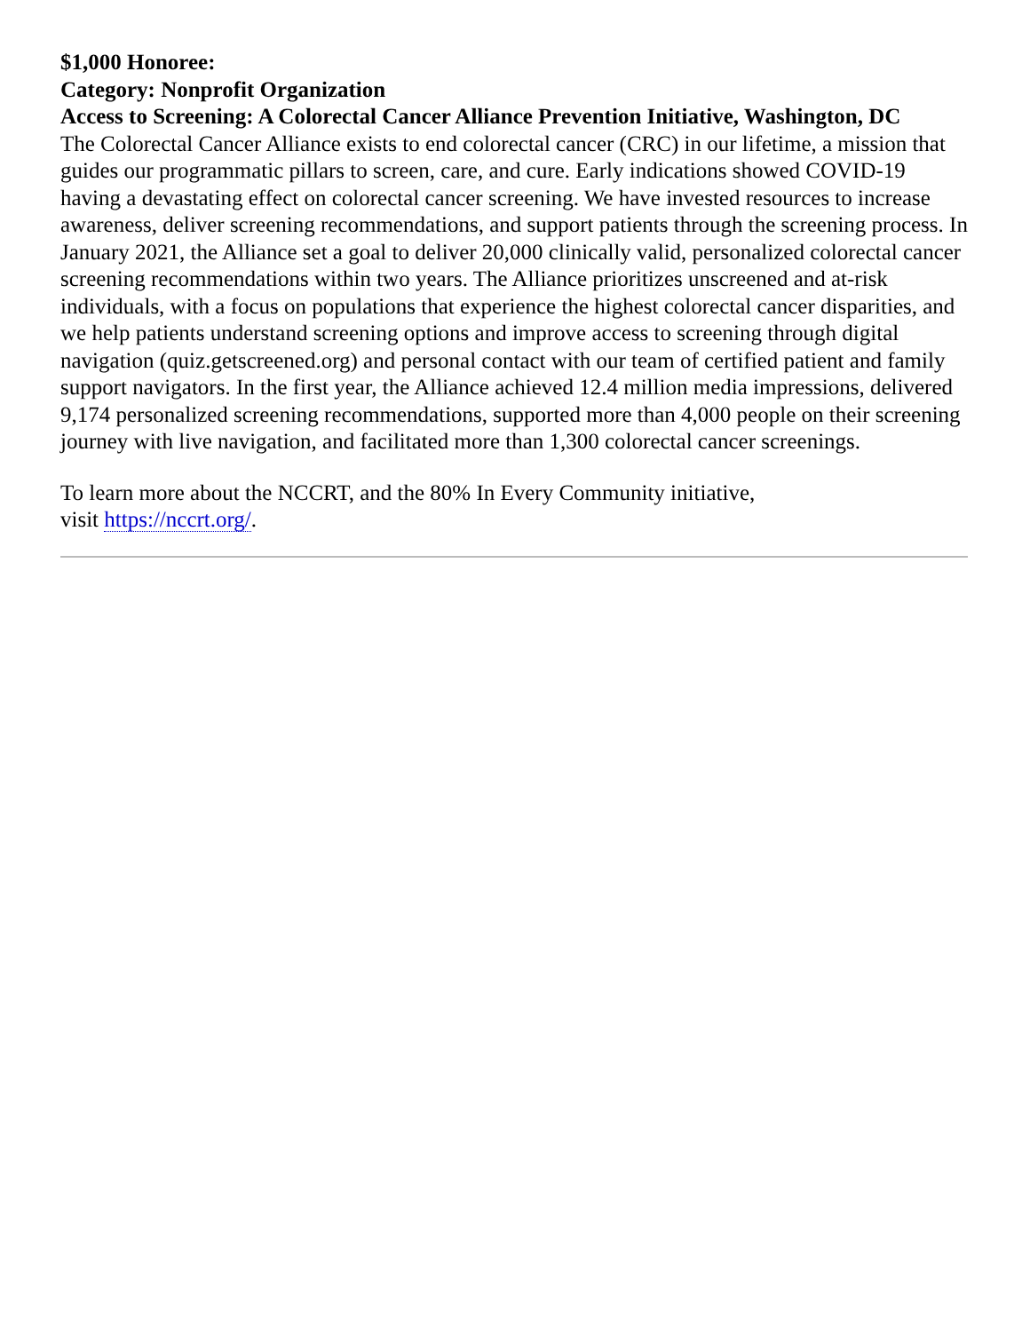$1,000 Honoree:
Category: Nonprofit Organization
Access to Screening: A Colorectal Cancer Alliance Prevention Initiative, Washington, DC
The Colorectal Cancer Alliance exists to end colorectal cancer (CRC) in our lifetime, a mission that guides our programmatic pillars to screen, care, and cure. Early indications showed COVID-19 having a devastating effect on colorectal cancer screening. We have invested resources to increase awareness, deliver screening recommendations, and support patients through the screening process. In January 2021, the Alliance set a goal to deliver 20,000 clinically valid, personalized colorectal cancer screening recommendations within two years. The Alliance prioritizes unscreened and at-risk individuals, with a focus on populations that experience the highest colorectal cancer disparities, and we help patients understand screening options and improve access to screening through digital navigation (quiz.getscreened.org) and personal contact with our team of certified patient and family support navigators. In the first year, the Alliance achieved 12.4 million media impressions, delivered 9,174 personalized screening recommendations, supported more than 4,000 people on their screening journey with live navigation, and facilitated more than 1,300 colorectal cancer screenings.
To learn more about the NCCRT, and the 80% In Every Community initiative,
visit https://nccrt.org/.